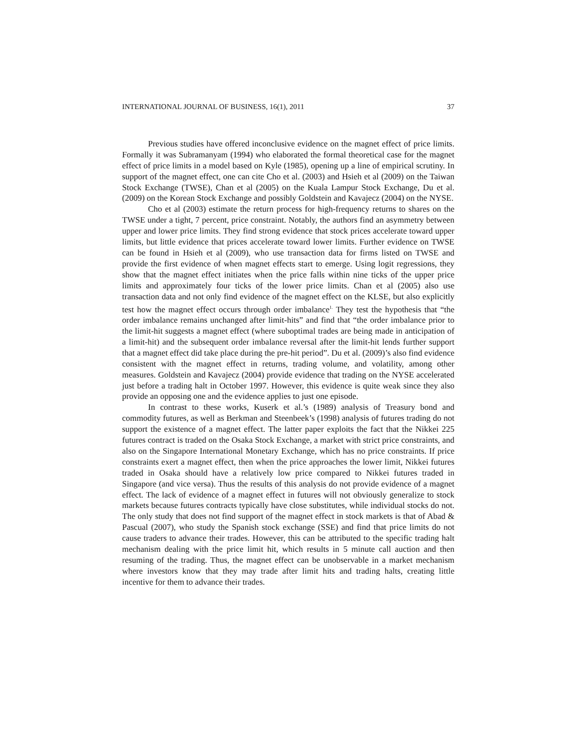INTERNATIONAL JOURNAL OF BUSINESS, 16(1), 2011 37
Previous studies have offered inconclusive evidence on the magnet effect of price limits. Formally it was Subramanyam (1994) who elaborated the formal theoretical case for the magnet effect of price limits in a model based on Kyle (1985), opening up a line of empirical scrutiny. In support of the magnet effect, one can cite Cho et al. (2003) and Hsieh et al (2009) on the Taiwan Stock Exchange (TWSE), Chan et al (2005) on the Kuala Lampur Stock Exchange, Du et al. (2009) on the Korean Stock Exchange and possibly Goldstein and Kavajecz (2004) on the NYSE.
Cho et al (2003) estimate the return process for high-frequency returns to shares on the TWSE under a tight, 7 percent, price constraint. Notably, the authors find an asymmetry between upper and lower price limits. They find strong evidence that stock prices accelerate toward upper limits, but little evidence that prices accelerate toward lower limits. Further evidence on TWSE can be found in Hsieh et al (2009), who use transaction data for firms listed on TWSE and provide the first evidence of when magnet effects start to emerge. Using logit regressions, they show that the magnet effect initiates when the price falls within nine ticks of the upper price limits and approximately four ticks of the lower price limits. Chan et al (2005) also use transaction data and not only find evidence of the magnet effect on the KLSE, but also explicitly test how the magnet effect occurs through order imbalance<sup>1.</sup> They test the hypothesis that “the order imbalance remains unchanged after limit-hits” and find that “the order imbalance prior to the limit-hit suggests a magnet effect (where suboptimal trades are being made in anticipation of a limit-hit) and the subsequent order imbalance reversal after the limit-hit lends further support that a magnet effect did take place during the pre-hit period”. Du et al. (2009)’s also find evidence consistent with the magnet effect in returns, trading volume, and volatility, among other measures. Goldstein and Kavajecz (2004) provide evidence that trading on the NYSE accelerated just before a trading halt in October 1997. However, this evidence is quite weak since they also provide an opposing one and the evidence applies to just one episode.
In contrast to these works, Kuserk et al.’s (1989) analysis of Treasury bond and commodity futures, as well as Berkman and Steenbeek’s (1998) analysis of futures trading do not support the existence of a magnet effect. The latter paper exploits the fact that the Nikkei 225 futures contract is traded on the Osaka Stock Exchange, a market with strict price constraints, and also on the Singapore International Monetary Exchange, which has no price constraints. If price constraints exert a magnet effect, then when the price approaches the lower limit, Nikkei futures traded in Osaka should have a relatively low price compared to Nikkei futures traded in Singapore (and vice versa). Thus the results of this analysis do not provide evidence of a magnet effect. The lack of evidence of a magnet effect in futures will not obviously generalize to stock markets because futures contracts typically have close substitutes, while individual stocks do not. The only study that does not find support of the magnet effect in stock markets is that of Abad & Pascual (2007), who study the Spanish stock exchange (SSE) and find that price limits do not cause traders to advance their trades. However, this can be attributed to the specific trading halt mechanism dealing with the price limit hit, which results in 5 minute call auction and then resuming of the trading. Thus, the magnet effect can be unobservable in a market mechanism where investors know that they may trade after limit hits and trading halts, creating little incentive for them to advance their trades.